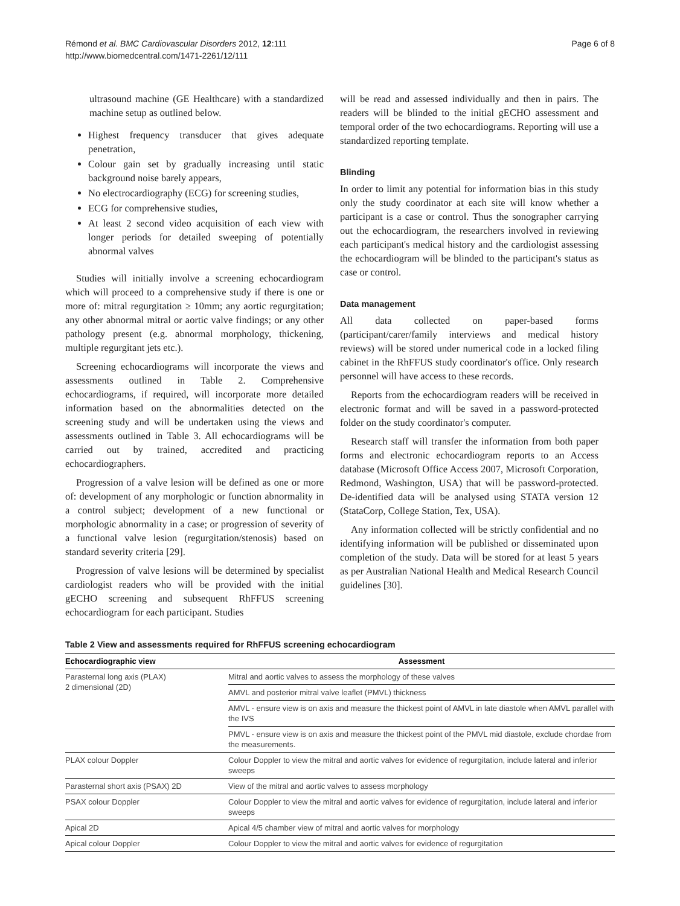Rémond et al. BMC Cardiovascular Disorders 2012, 12:111
http://www.biomedcentral.com/1471-2261/12/111
Page 6 of 8
ultrasound machine (GE Healthcare) with a standardized machine setup as outlined below.
Highest frequency transducer that gives adequate penetration,
Colour gain set by gradually increasing until static background noise barely appears,
No electrocardiography (ECG) for screening studies,
ECG for comprehensive studies,
At least 2 second video acquisition of each view with longer periods for detailed sweeping of potentially abnormal valves
Studies will initially involve a screening echocardiogram which will proceed to a comprehensive study if there is one or more of: mitral regurgitation ≥ 10mm; any aortic regurgitation; any other abnormal mitral or aortic valve findings; or any other pathology present (e.g. abnormal morphology, thickening, multiple regurgitant jets etc.).
Screening echocardiograms will incorporate the views and assessments outlined in Table 2. Comprehensive echocardiograms, if required, will incorporate more detailed information based on the abnormalities detected on the screening study and will be undertaken using the views and assessments outlined in Table 3. All echocardiograms will be carried out by trained, accredited and practicing echocardiographers.
Progression of a valve lesion will be defined as one or more of: development of any morphologic or function abnormality in a control subject; development of a new functional or morphologic abnormality in a case; or progression of severity of a functional valve lesion (regurgitation/stenosis) based on standard severity criteria [29].
Progression of valve lesions will be determined by specialist cardiologist readers who will be provided with the initial gECHO screening and subsequent RhFFUS screening echocardiogram for each participant. Studies
will be read and assessed individually and then in pairs. The readers will be blinded to the initial gECHO assessment and temporal order of the two echocardiograms. Reporting will use a standardized reporting template.
Blinding
In order to limit any potential for information bias in this study only the study coordinator at each site will know whether a participant is a case or control. Thus the sonographer carrying out the echocardiogram, the researchers involved in reviewing each participant's medical history and the cardiologist assessing the echocardiogram will be blinded to the participant's status as case or control.
Data management
All data collected on paper-based forms (participant/carer/family interviews and medical history reviews) will be stored under numerical code in a locked filing cabinet in the RhFFUS study coordinator's office. Only research personnel will have access to these records.
Reports from the echocardiogram readers will be received in electronic format and will be saved in a password-protected folder on the study coordinator's computer.
Research staff will transfer the information from both paper forms and electronic echocardiogram reports to an Access database (Microsoft Office Access 2007, Microsoft Corporation, Redmond, Washington, USA) that will be password-protected. De-identified data will be analysed using STATA version 12 (StataCorp, College Station, Tex, USA).
Any information collected will be strictly confidential and no identifying information will be published or disseminated upon completion of the study. Data will be stored for at least 5 years as per Australian National Health and Medical Research Council guidelines [30].
Table 2 View and assessments required for RhFFUS screening echocardiogram
| Echocardiographic view | Assessment |
| --- | --- |
| Parasternal long axis (PLAX) 2 dimensional (2D) | Mitral and aortic valves to assess the morphology of these valves |
| | AMVL and posterior mitral valve leaflet (PMVL) thickness |
| | AMVL - ensure view is on axis and measure the thickest point of AMVL in late diastole when AMVL parallel with the IVS |
| | PMVL - ensure view is on axis and measure the thickest point of the PMVL mid diastole, exclude chordae from the measurements. |
| PLAX colour Doppler | Colour Doppler to view the mitral and aortic valves for evidence of regurgitation, include lateral and inferior sweeps |
| Parasternal short axis (PSAX) 2D | View of the mitral and aortic valves to assess morphology |
| PSAX colour Doppler | Colour Doppler to view the mitral and aortic valves for evidence of regurgitation, include lateral and inferior sweeps |
| Apical 2D | Apical 4/5 chamber view of mitral and aortic valves for morphology |
| Apical colour Doppler | Colour Doppler to view the mitral and aortic valves for evidence of regurgitation |